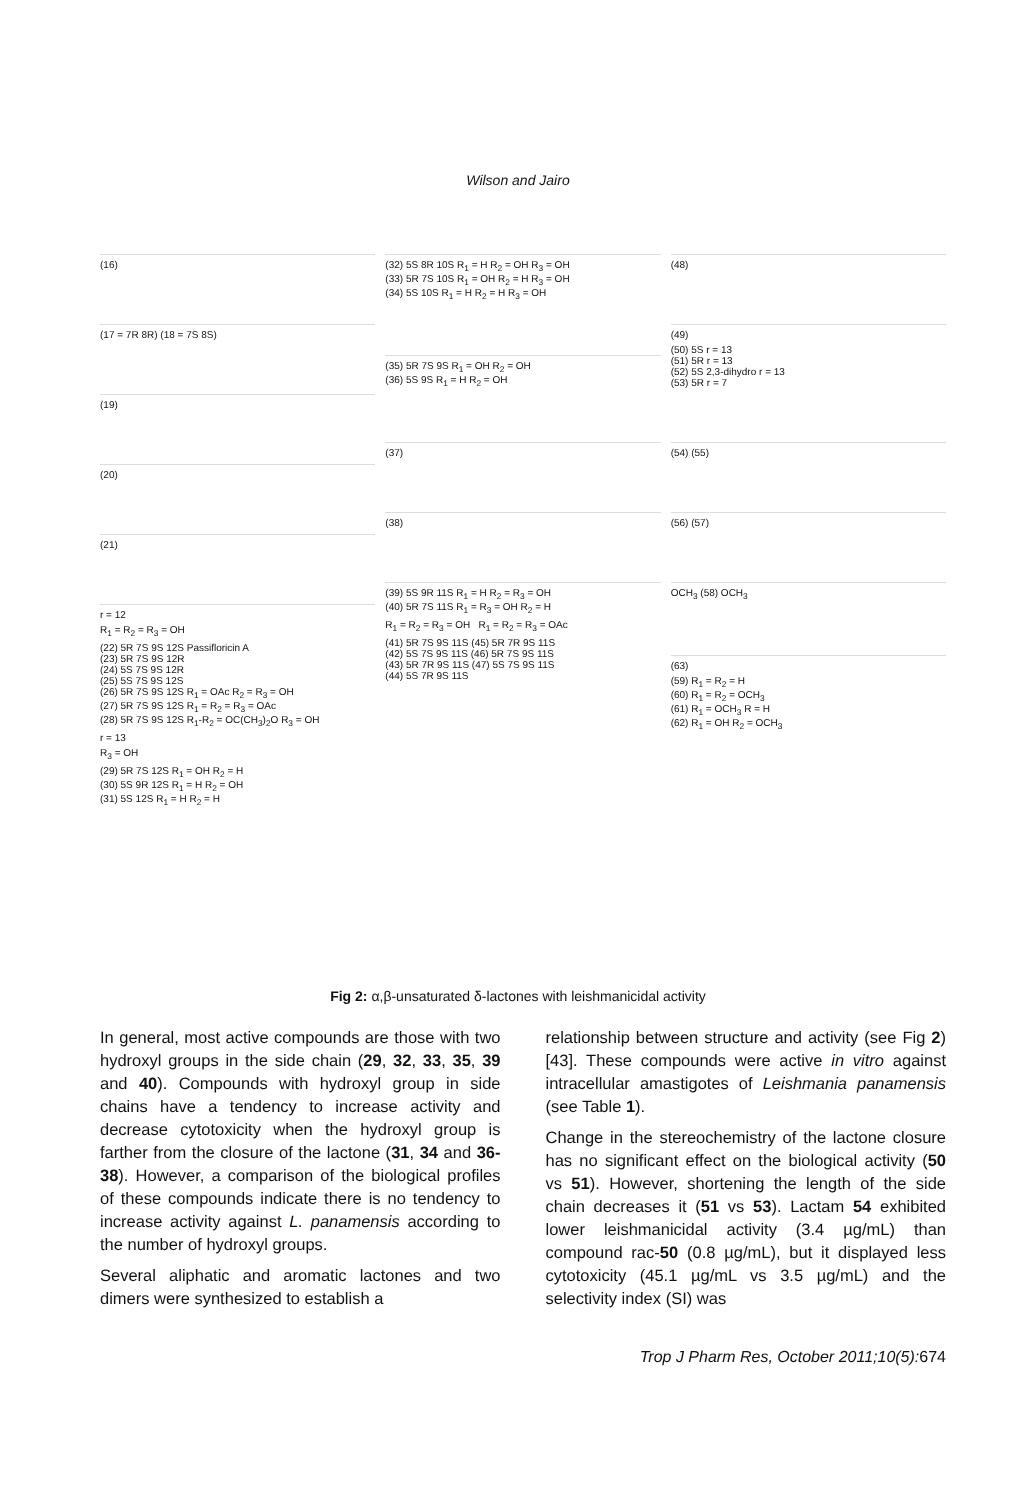Wilson and Jairo
(16)
(17 = 7R 8R) (18 = 7S 8S)
(19)
(20)
(21)
r = 12
R<sub>1</sub> = R<sub>2</sub> = R<sub>3</sub> = OH
(22) 5R 7S 9S 12S Passifloricin A
(23) 5R 7S 9S 12R
(24) 5S 7S 9S 12R
(25) 5S 7S 9S 12S
(26) 5R 7S 9S 12S R<sub>1</sub> = OAc R<sub>2</sub> = R<sub>3</sub> = OH
(27) 5R 7S 9S 12S R<sub>1</sub> = R<sub>2</sub> = R<sub>3</sub> = OAc
(28) 5R 7S 9S 12S R<sub>1</sub>-R<sub>2</sub> = OC(CH<sub>3</sub>)<sub>2</sub>O R<sub>3</sub> = OH
r = 13
R<sub>3</sub> = OH
(29) 5R 7S 12S R<sub>1</sub> = OH R<sub>2</sub> = H
(30) 5S 9R 12S R<sub>1</sub> = H R<sub>2</sub> = OH
(31) 5S 12S R<sub>1</sub> = H R<sub>2</sub> = H
(32) 5S 8R 10S R<sub>1</sub> = H R<sub>2</sub> = OH R<sub>3</sub> = OH
(33) 5R 7S 10S R<sub>1</sub> = OH R<sub>2</sub> = H R<sub>3</sub> = OH
(34) 5S 10S R<sub>1</sub> = H R<sub>2</sub> = H R<sub>3</sub> = OH
(35) 5R 7S 9S R<sub>1</sub> = OH R<sub>2</sub> = OH
(36) 5S 9S R<sub>1</sub> = H R<sub>2</sub> = OH
(37)
(38)
(39) 5S 9R 11S R<sub>1</sub> = H R<sub>2</sub> = R<sub>3</sub> = OH
(40) 5R 7S 11S R<sub>1</sub> = R<sub>3</sub> = OH R<sub>2</sub> = H
R<sub>1</sub> = R<sub>2</sub> = R<sub>3</sub> = OH R<sub>1</sub> = R<sub>2</sub> = R<sub>3</sub> = OAc
(41) 5R 7S 9S 11S (45) 5R 7R 9S 11S
(42) 5S 7S 9S 11S (46) 5R 7S 9S 11S
(43) 5R 7R 9S 11S (47) 5S 7S 9S 11S
(44) 5S 7R 9S 11S
(48)
(49)
(50) 5S r = 13
(51) 5R r = 13
(52) 5S 2,3-dihydro r = 13
(53) 5R r = 7
(54) (55)
(56) (57)
OCH<sub>3</sub> (58) OCH<sub>3</sub>
(63)
(59) R<sub>1</sub> = R<sub>2</sub> = H
(60) R<sub>1</sub> = R<sub>2</sub> = OCH<sub>3</sub>
(61) R<sub>1</sub> = OCH<sub>3</sub> R = H
(62) R<sub>1</sub> = OH R<sub>2</sub> = OCH<sub>3</sub>
Fig 2: α,β-unsaturated δ-lactones with leishmanicidal activity
In general, most active compounds are those with two hydroxyl groups in the side chain (29, 32, 33, 35, 39 and 40). Compounds with hydroxyl group in side chains have a tendency to increase activity and decrease cytotoxicity when the hydroxyl group is farther from the closure of the lactone (31, 34 and 36-38). However, a comparison of the biological profiles of these compounds indicate there is no tendency to increase activity against L. panamensis according to the number of hydroxyl groups.
Several aliphatic and aromatic lactones and two dimers were synthesized to establish a
relationship between structure and activity (see Fig 2) [43]. These compounds were active in vitro against intracellular amastigotes of Leishmania panamensis (see Table 1).
Change in the stereochemistry of the lactone closure has no significant effect on the biological activity (50 vs 51). However, shortening the length of the side chain decreases it (51 vs 53). Lactam 54 exhibited lower leishmanicidal activity (3.4 µg/mL) than compound rac-50 (0.8 µg/mL), but it displayed less cytotoxicity (45.1 µg/mL vs 3.5 µg/mL) and the selectivity index (SI) was
Trop J Pharm Res, October 2011;10(5):674